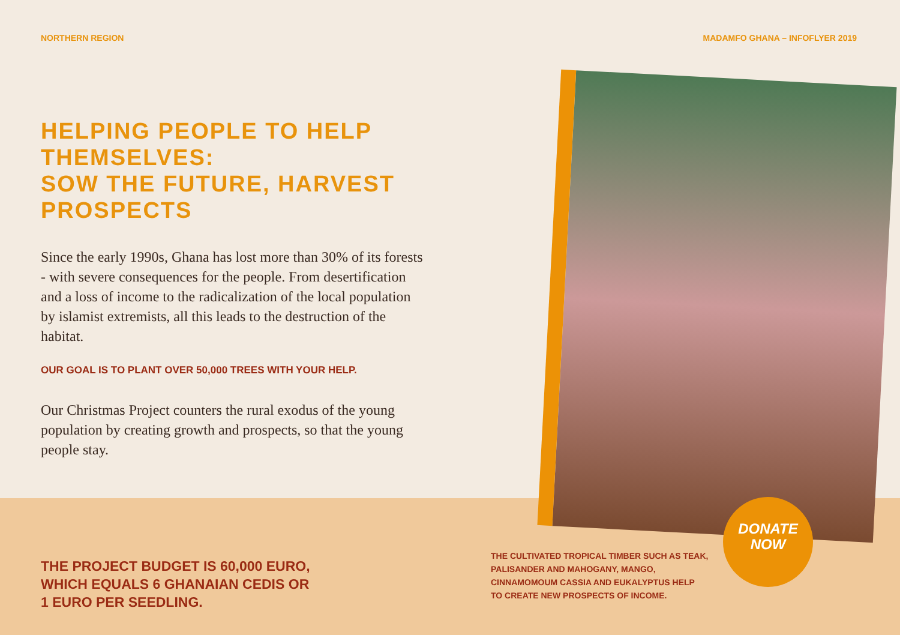NORTHERN REGION MADAMFO GHANA – INFOFLYER 2019
HELPING PEOPLE TO HELP THEMSELVES:
SOW THE FUTURE, HARVEST PROSPECTS
Since the early 1990s, Ghana has lost more than 30% of its forests - with severe consequences for the people. From desertification and a loss of income to the radicalization of the local population by islamist extremists, all this leads to the destruction of the habitat.
OUR GOAL IS TO PLANT OVER 50,000 TREES WITH YOUR HELP.
Our Christmas Project counters the rural exodus of the young population by creating growth and prospects, so that the young people stay.
THE PROJECT BUDGET IS 60,000 EURO,
WHICH EQUALS 6 GHANAIAN CEDIS OR
1 EURO PER SEEDLING.
THE CULTIVATED TROPICAL TIMBER SUCH AS TEAK,
PALISANDER AND MAHOGANY, MANGO,
CINNAMOMOUM CASSIA AND EUKALYPTUS HELP
TO CREATE NEW PROSPECTS OF INCOME.
DONATE
NOW